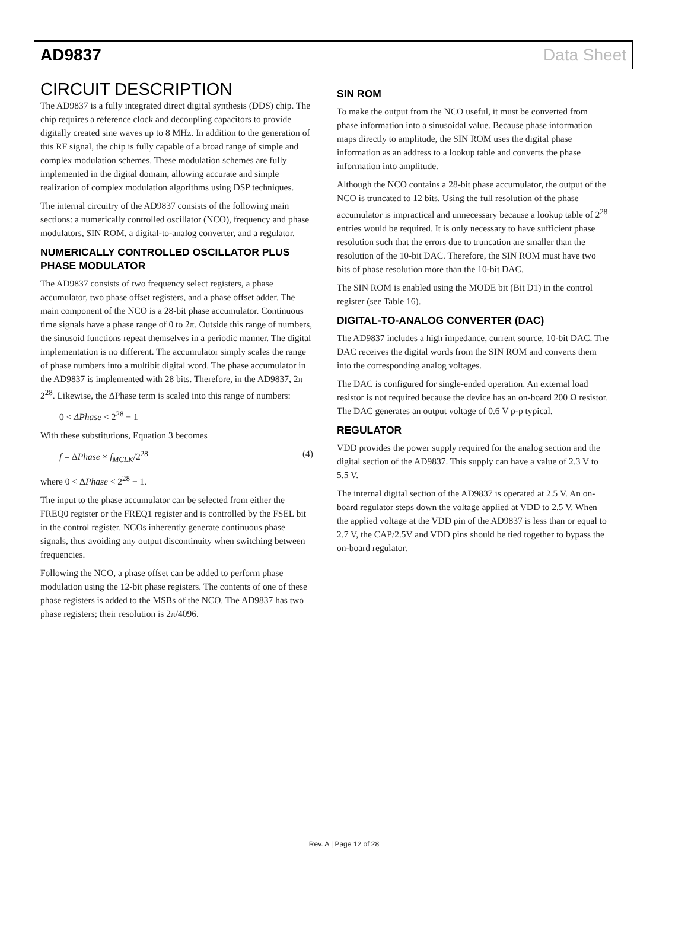AD9837 Data Sheet
CIRCUIT DESCRIPTION
The AD9837 is a fully integrated direct digital synthesis (DDS) chip. The chip requires a reference clock and decoupling capacitors to provide digitally created sine waves up to 8 MHz. In addition to the generation of this RF signal, the chip is fully capable of a broad range of simple and complex modulation schemes. These modulation schemes are fully implemented in the digital domain, allowing accurate and simple realization of complex modulation algorithms using DSP techniques.
The internal circuitry of the AD9837 consists of the following main sections: a numerically controlled oscillator (NCO), frequency and phase modulators, SIN ROM, a digital-to-analog converter, and a regulator.
NUMERICALLY CONTROLLED OSCILLATOR PLUS PHASE MODULATOR
The AD9837 consists of two frequency select registers, a phase accumulator, two phase offset registers, and a phase offset adder. The main component of the NCO is a 28-bit phase accumulator. Continuous time signals have a phase range of 0 to 2π. Outside this range of numbers, the sinusoid functions repeat themselves in a periodic manner. The digital implementation is no different. The accumulator simply scales the range of phase numbers into a multibit digital word. The phase accumulator in the AD9837 is implemented with 28 bits. Therefore, in the AD9837, 2π = 2<sup>28</sup>. Likewise, the ΔPhase term is scaled into this range of numbers:
0 < ΔPhase < 2<sup>28</sup> − 1
With these substitutions, Equation 3 becomes
f = ΔPhase × f<sub>MCLK</sub>/2<sup>28</sup> (4)
where 0 < ΔPhase < 2<sup>28</sup> − 1.
The input to the phase accumulator can be selected from either the FREQ0 register or the FREQ1 register and is controlled by the FSEL bit in the control register. NCOs inherently generate continuous phase signals, thus avoiding any output discontinuity when switching between frequencies.
Following the NCO, a phase offset can be added to perform phase modulation using the 12-bit phase registers. The contents of one of these phase registers is added to the MSBs of the NCO. The AD9837 has two phase registers; their resolution is 2π/4096.
SIN ROM
To make the output from the NCO useful, it must be converted from phase information into a sinusoidal value. Because phase information maps directly to amplitude, the SIN ROM uses the digital phase information as an address to a lookup table and converts the phase information into amplitude.
Although the NCO contains a 28-bit phase accumulator, the output of the NCO is truncated to 12 bits. Using the full resolution of the phase accumulator is impractical and unnecessary because a lookup table of 2<sup>28</sup> entries would be required. It is only necessary to have sufficient phase resolution such that the errors due to truncation are smaller than the resolution of the 10-bit DAC. Therefore, the SIN ROM must have two bits of phase resolution more than the 10-bit DAC.
The SIN ROM is enabled using the MODE bit (Bit D1) in the control register (see Table 16).
DIGITAL-TO-ANALOG CONVERTER (DAC)
The AD9837 includes a high impedance, current source, 10-bit DAC. The DAC receives the digital words from the SIN ROM and converts them into the corresponding analog voltages.
The DAC is configured for single-ended operation. An external load resistor is not required because the device has an on-board 200 Ω resistor. The DAC generates an output voltage of 0.6 V p-p typical.
REGULATOR
VDD provides the power supply required for the analog section and the digital section of the AD9837. This supply can have a value of 2.3 V to 5.5 V.
The internal digital section of the AD9837 is operated at 2.5 V. An on-board regulator steps down the voltage applied at VDD to 2.5 V. When the applied voltage at the VDD pin of the AD9837 is less than or equal to 2.7 V, the CAP/2.5V and VDD pins should be tied together to bypass the on-board regulator.
Rev. A | Page 12 of 28